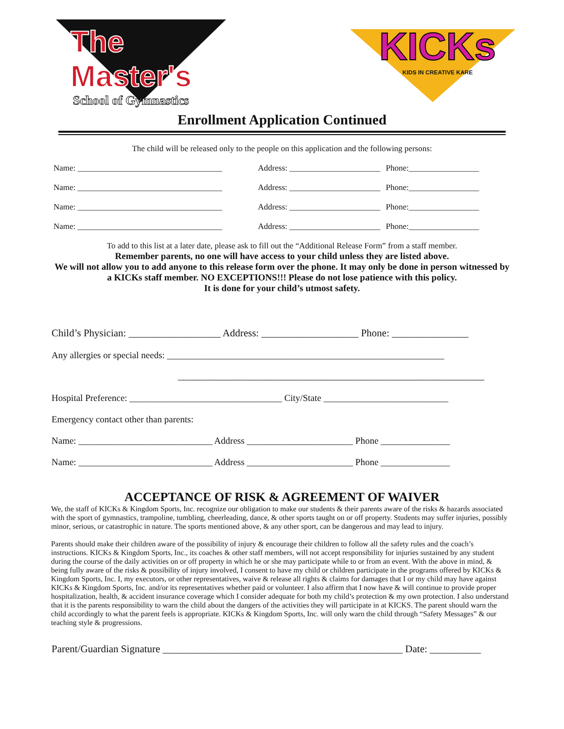The Master's
School of Gymnastics
KICKs
KIDS IN CREATIVE KARE
Enrollment Application Continued
The child will be released only to the people on this application and the following persons:
Name: ___________________________________ Address: ______________________ Phone:_________________
Name: ___________________________________ Address: ______________________ Phone:_________________
Name: ___________________________________ Address: ______________________ Phone:_________________
Name: ___________________________________ Address: ______________________ Phone:_________________
To add to this list at a later date, please ask to fill out the “Additional Release Form” from a staff member.
Remember parents, no one will have access to your child unless they are listed above.
We will not allow you to add anyone to this release form over the phone. It may only be done in person witnessed by a KICKs staff member. NO EXCEPTIONS!!! Please do not lose patience with this policy.
It is done for your child’s utmost safety.
Child’s Physician: __________________ Address: ___________________ Phone: _______________
Any allergies or special needs: ____________________________________________________________
____________________________________________________________
Hospital Preference: _________________________________ City/State ___________________________
Emergency contact other than parents:
Name: _____________________________ Address _______________________ Phone _______________
Name: _____________________________ Address _______________________ Phone _______________
ACCEPTANCE OF RISK & AGREEMENT OF WAIVER
We, the staff of KICKs & Kingdom Sports, Inc. recognize our obligation to make our students & their parents aware of the risks & hazards associated with the sport of gymnastics, trampoline, tumbling, cheerleading, dance, & other sports taught on or off property. Students may suffer injuries, possibly minor, serious, or catastrophic in nature. The sports mentioned above, & any other sport, can be dangerous and may lead to injury.
Parents should make their children aware of the possibility of injury & encourage their children to follow all the safety rules and the coach’s instructions. KICKs & Kingdom Sports, Inc., its coaches & other staff members, will not accept responsibility for injuries sustained by any student during the course of the daily activities on or off property in which he or she may participate while to or from an event. With the above in mind, & being fully aware of the risks & possibility of injury involved, I consent to have my child or children participate in the programs offered by KICKs & Kingdom Sports, Inc. I, my executors, or other representatives, waive & release all rights & claims for damages that I or my child may have against KICKs & Kingdom Sports, Inc. and/or its representatives whether paid or volunteer. I also affirm that I now have & will continue to provide proper hospitalization, health, & accident insurance coverage which I consider adequate for both my child’s protection & my own protection. I also understand that it is the parents responsibility to warn the child about the dangers of the activities they will participate in at KICKS. The parent should warn the child accordingly to what the parent feels is appropriate. KICKs & Kingdom Sports, Inc. will only warn the child through “Safety Messages” & our teaching style & progressions.
Parent/Guardian Signature _______________________________________________ Date: __________